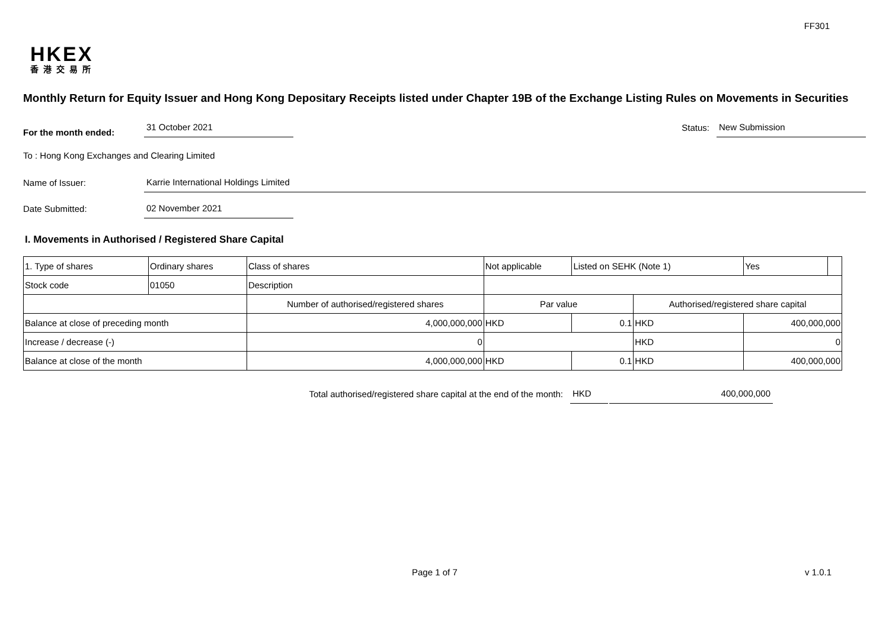FF301
HKEX
香港交易所
Monthly Return for Equity Issuer and Hong Kong Depositary Receipts listed under Chapter 19B of the Exchange Listing Rules on Movements in Securities
For the month ended: 31 October 2021 Status: New Submission
To : Hong Kong Exchanges and Clearing Limited
Name of Issuer: Karrie International Holdings Limited
Date Submitted: 02 November 2021
I. Movements in Authorised / Registered Share Capital
| 1. Type of shares | Ordinary shares | | Class of shares | Not applicable | | Listed on SEHK (Note 1) | | Yes | |
| Stock code | 01050 | | Description | | | | | | |
| | | Number of authorised/registered shares | | | Par value | | Authorised/registered share capital | | |
| Balance at close of preceding month | | 4,000,000,000 | | | HKD | 0.1 | HKD | 400,000,000 | |
| Increase / decrease (-) | | 0 | | | | | HKD | 0 | |
| Balance at close of the month | | 4,000,000,000 | | | HKD | 0.1 | HKD | 400,000,000 | |
Total authorised/registered share capital at the end of the month: HKD 400,000,000
Page 1 of 7 v 1.0.1